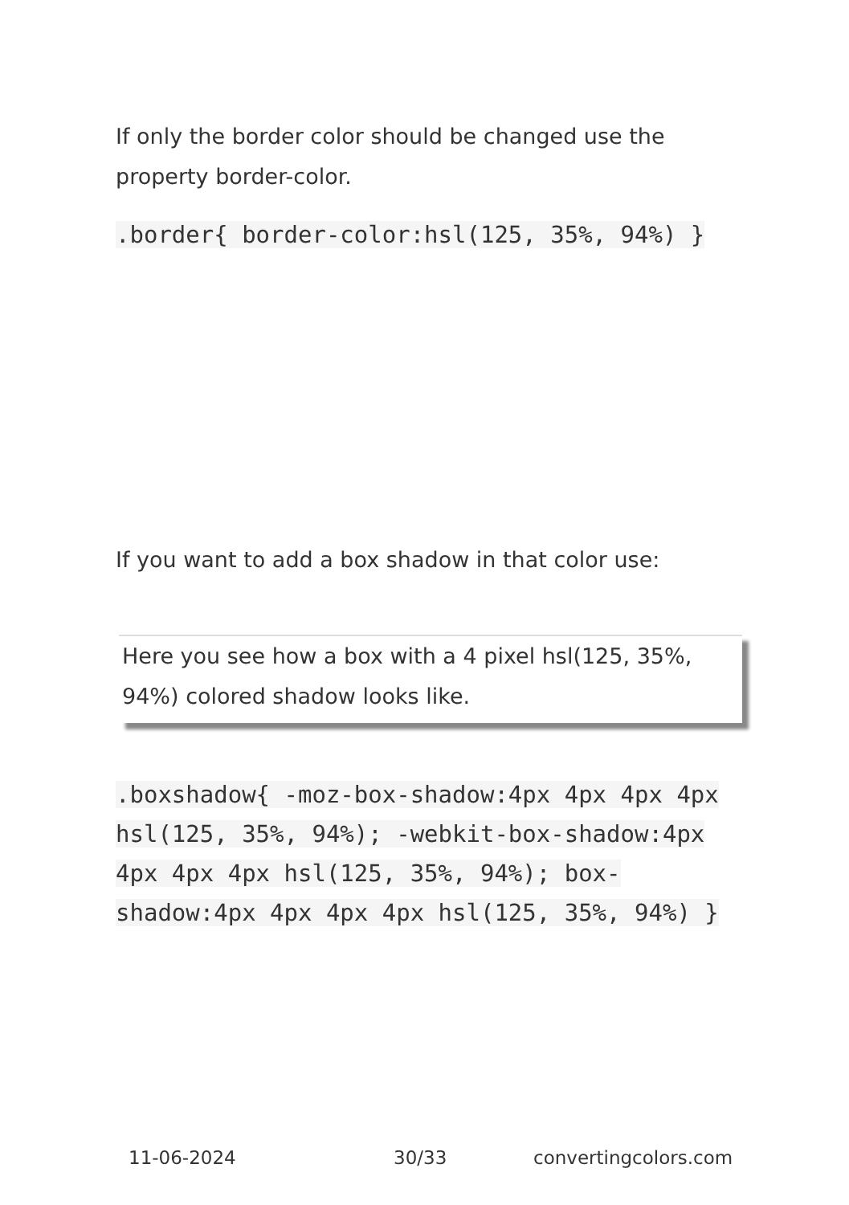If only the border color should be changed use the property border-color.
.border{ border-color:hsl(125, 35%, 94%) }
If you want to add a box shadow in that color use:
Here you see how a box with a 4 pixel hsl(125, 35%, 94%) colored shadow looks like.
.boxshadow{ -moz-box-shadow:4px 4px 4px 4px hsl(125, 35%, 94%); -webkit-box-shadow:4px 4px 4px 4px hsl(125, 35%, 94%); box-shadow:4px 4px 4px 4px hsl(125, 35%, 94%) }
11-06-2024 30/33 convertingcolors.com